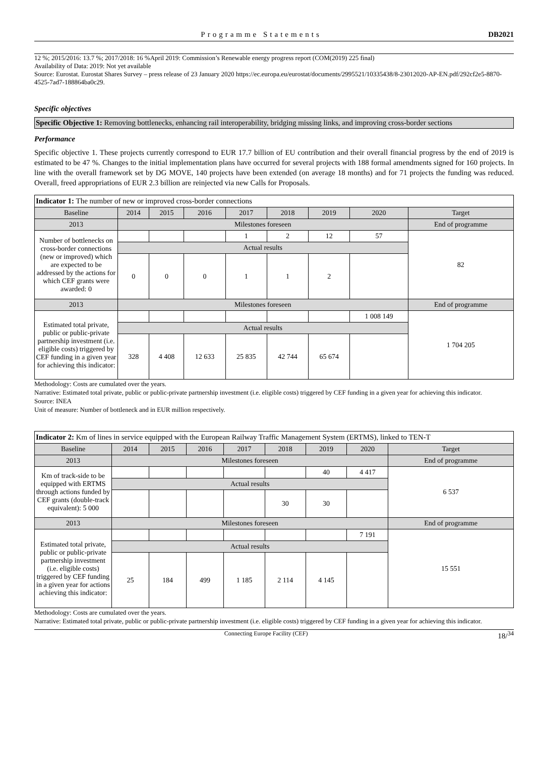Programme Statements DB2021
12 %; 2015/2016: 13.7 %; 2017/2018: 16 %April 2019: Commission’s Renewable energy progress report (COM(2019) 225 final)
Availability of Data: 2019: Not yet available
Source: Eurostat. Eurostat Shares Survey – press release of 23 January 2020 https://ec.europa.eu/eurostat/documents/2995521/10335438/8-23012020-AP-EN.pdf/292cf2e5-8870-4525-7ad7-188864ba0c29.
Specific objectives
Specific Objective 1: Removing bottlenecks, enhancing rail interoperability, bridging missing links, and improving cross-border sections
Performance
Specific objective 1. These projects currently correspond to EUR 17.7 billion of EU contribution and their overall financial progress by the end of 2019 is estimated to be 47 %. Changes to the initial implementation plans have occurred for several projects with 188 formal amendments signed for 160 projects. In line with the overall framework set by DG MOVE, 140 projects have been extended (on average 18 months) and for 71 projects the funding was reduced. Overall, freed appropriations of EUR 2.3 billion are reinjected via new Calls for Proposals.
| Indicator 1: The number of new or improved cross-border connections | | | | | | | | |
| Baseline | 2014 | 2015 | 2016 | 2017 | 2018 | 2019 | 2020 | Target |
| 2013 | Milestones foreseen | | | | | | | End of programme |
| Number of bottlenecks on cross-border connections (new or improved) which are expected to be addressed by the actions for which CEF grants were awarded: 0 | | | | 1 | 2 | 12 | 57 | 82 |
| | Actual results | | | | | | | |
| | 0 | 0 | 0 | 1 | 1 | 2 | | |
| 2013 | Milestones foreseen | | | | | | | End of programme |
| Estimated total private, public or public-private partnership investment (i.e. eligible costs) triggered by CEF funding in a given year for achieving this indicator: | | | | | | | 1 008 149 | 1 704 205 |
| | Actual results | | | | | | | |
| | 328 | 4 408 | 12 633 | 25 835 | 42 744 | 65 674 | | |
Methodology: Costs are cumulated over the years.
Narrative: Estimated total private, public or public-private partnership investment (i.e. eligible costs) triggered by CEF funding in a given year for achieving this indicator.
Source: INEA
Unit of measure: Number of bottleneck and in EUR million respectively.
| Indicator 2: Km of lines in service equipped with the European Railway Traffic Management System (ERTMS), linked to TEN-T | | | | | | | | |
| Baseline | 2014 | 2015 | 2016 | 2017 | 2018 | 2019 | 2020 | Target |
| 2013 | Milestones foreseen | | | | | | | End of programme |
| Km of track-side to be equipped with ERTMS through actions funded by CEF grants (double-track equivalent): 5 000 | | | | | | 40 | 4 417 | 6 537 |
| | Actual results | | | | | | | |
| | | | | | 30 | 30 | | |
| 2013 | Milestones foreseen | | | | | | | End of programme |
| Estimated total private, public or public-private partnership investment (i.e. eligible costs) triggered by CEF funding in a given year for actions achieving this indicator: | | | | | | | 7 191 | 15 551 |
| | Actual results | | | | | | | |
| | 25 | 184 | 499 | 1 185 | 2 114 | 4 145 | | |
Methodology: Costs are cumulated over the years.
Narrative: Estimated total private, public or public-private partnership investment (i.e. eligible costs) triggered by CEF funding in a given year for achieving this indicator.
Connecting Europe Facility (CEF) 18/<sup>34</sup>